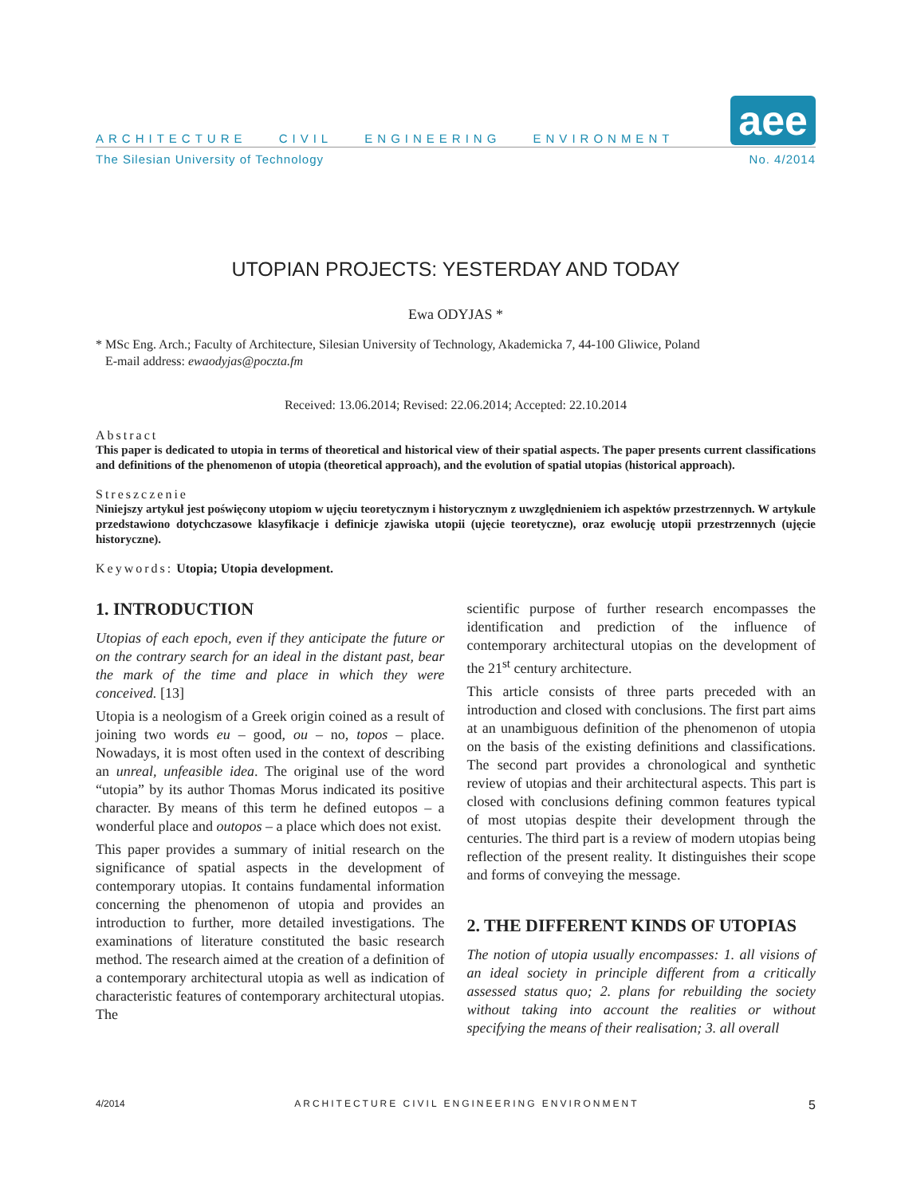ARCHITECTURE CIVIL ENGINEERING ENVIRONMENT aee
The Silesian University of Technology No. 4/2014
UTOPIAN PROJECTS: YESTERDAY AND TODAY
Ewa ODYJAS *
* MSc Eng. Arch.; Faculty of Architecture, Silesian University of Technology, Akademicka 7, 44-100 Gliwice, Poland
E-mail address: ewaodyjas@poczta.fm
Received: 13.06.2014; Revised: 22.06.2014; Accepted: 22.10.2014
Abstract
This paper is dedicated to utopia in terms of theoretical and historical view of their spatial aspects. The paper presents current classifications and definitions of the phenomenon of utopia (theoretical approach), and the evolution of spatial utopias (historical approach).
Streszczenie
Niniejszy artykuł jest poświęcony utopiom w ujęciu teoretycznym i historycznym z uwzględnieniem ich aspektów przestrzennych. W artykule przedstawiono dotychczasowe klasyfikacje i definicje zjawiska utopii (ujęcie teoretyczne), oraz ewolucję utopii przestrzennych (ujęcie historyczne).
Keywords: Utopia; Utopia development.
1. INTRODUCTION
Utopias of each epoch, even if they anticipate the future or on the contrary search for an ideal in the distant past, bear the mark of the time and place in which they were conceived. [13]
Utopia is a neologism of a Greek origin coined as a result of joining two words eu – good, ou – no, topos – place. Nowadays, it is most often used in the context of describing an unreal, unfeasible idea. The original use of the word “utopia” by its author Thomas Morus indicated its positive character. By means of this term he defined eutopos – a wonderful place and outopos – a place which does not exist.
This paper provides a summary of initial research on the significance of spatial aspects in the development of contemporary utopias. It contains fundamental information concerning the phenomenon of utopia and provides an introduction to further, more detailed investigations. The examinations of literature constituted the basic research method. The research aimed at the creation of a definition of a contemporary architectural utopia as well as indication of characteristic features of contemporary architectural utopias. The
scientific purpose of further research encompasses the identification and prediction of the influence of contemporary architectural utopias on the development of the 21<sup>st</sup> century architecture.
This article consists of three parts preceded with an introduction and closed with conclusions. The first part aims at an unambiguous definition of the phenomenon of utopia on the basis of the existing definitions and classifications. The second part provides a chronological and synthetic review of utopias and their architectural aspects. This part is closed with conclusions defining common features typical of most utopias despite their development through the centuries. The third part is a review of modern utopias being reflection of the present reality. It distinguishes their scope and forms of conveying the message.
2. THE DIFFERENT KINDS OF UTOPIAS
The notion of utopia usually encompasses: 1. all visions of an ideal society in principle different from a critically assessed status quo; 2. plans for rebuilding the society without taking into account the realities or without specifying the means of their realisation; 3. all overall
4/2014 ARCHITECTURE CIVIL ENGINEERING ENVIRONMENT 5